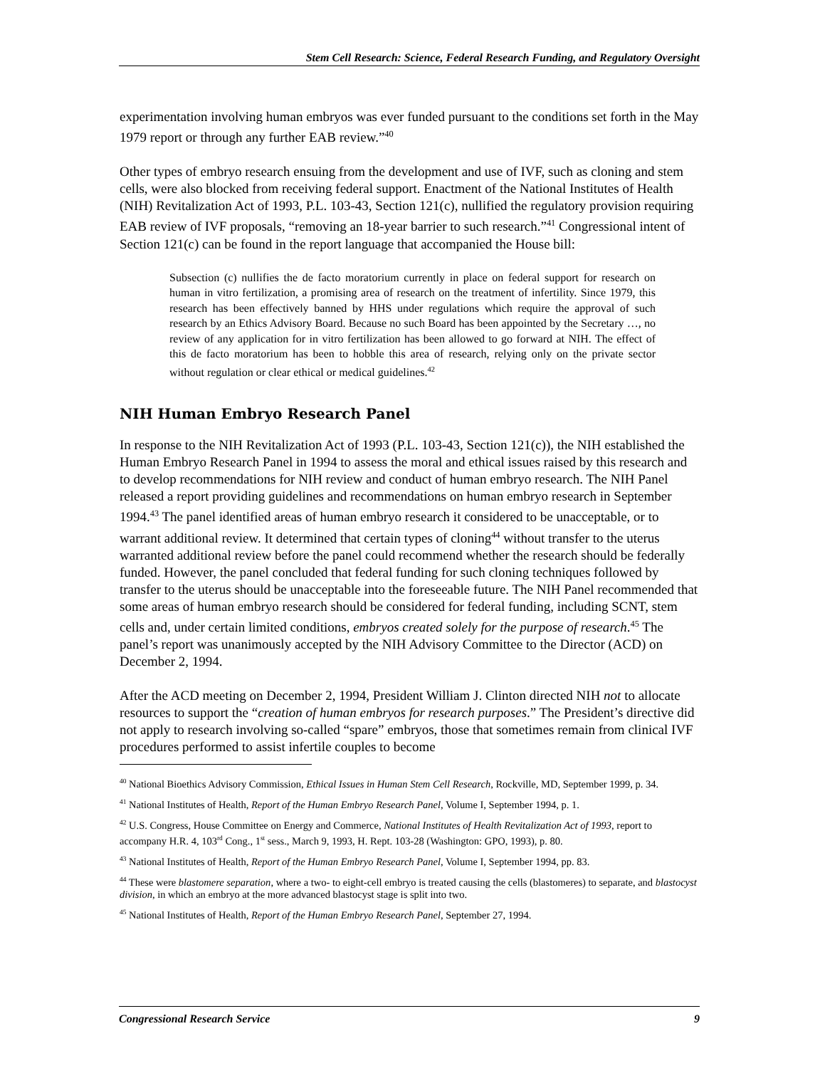Stem Cell Research: Science, Federal Research Funding, and Regulatory Oversight
experimentation involving human embryos was ever funded pursuant to the conditions set forth in the May 1979 report or through any further EAB review.”<sup>40</sup>
Other types of embryo research ensuing from the development and use of IVF, such as cloning and stem cells, were also blocked from receiving federal support. Enactment of the National Institutes of Health (NIH) Revitalization Act of 1993, P.L. 103-43, Section 121(c), nullified the regulatory provision requiring EAB review of IVF proposals, “removing an 18-year barrier to such research.”<sup>41</sup> Congressional intent of Section 121(c) can be found in the report language that accompanied the House bill:
Subsection (c) nullifies the de facto moratorium currently in place on federal support for research on human in vitro fertilization, a promising area of research on the treatment of infertility. Since 1979, this research has been effectively banned by HHS under regulations which require the approval of such research by an Ethics Advisory Board. Because no such Board has been appointed by the Secretary …, no review of any application for in vitro fertilization has been allowed to go forward at NIH. The effect of this de facto moratorium has been to hobble this area of research, relying only on the private sector without regulation or clear ethical or medical guidelines.<sup>42</sup>
NIH Human Embryo Research Panel
In response to the NIH Revitalization Act of 1993 (P.L. 103-43, Section 121(c)), the NIH established the Human Embryo Research Panel in 1994 to assess the moral and ethical issues raised by this research and to develop recommendations for NIH review and conduct of human embryo research. The NIH Panel released a report providing guidelines and recommendations on human embryo research in September 1994.<sup>43</sup> The panel identified areas of human embryo research it considered to be unacceptable, or to warrant additional review. It determined that certain types of cloning<sup>44</sup> without transfer to the uterus warranted additional review before the panel could recommend whether the research should be federally funded. However, the panel concluded that federal funding for such cloning techniques followed by transfer to the uterus should be unacceptable into the foreseeable future. The NIH Panel recommended that some areas of human embryo research should be considered for federal funding, including SCNT, stem cells and, under certain limited conditions, embryos created solely for the purpose of research.<sup>45</sup> The panel’s report was unanimously accepted by the NIH Advisory Committee to the Director (ACD) on December 2, 1994.
After the ACD meeting on December 2, 1994, President William J. Clinton directed NIH not to allocate resources to support the “creation of human embryos for research purposes.” The President’s directive did not apply to research involving so-called “spare” embryos, those that sometimes remain from clinical IVF procedures performed to assist infertile couples to become
<sup>40</sup> National Bioethics Advisory Commission, Ethical Issues in Human Stem Cell Research, Rockville, MD, September 1999, p. 34.
<sup>41</sup> National Institutes of Health, Report of the Human Embryo Research Panel, Volume I, September 1994, p. 1.
<sup>42</sup> U.S. Congress, House Committee on Energy and Commerce, National Institutes of Health Revitalization Act of 1993, report to accompany H.R. 4, 103<sup>rd</sup> Cong., 1<sup>st</sup> sess., March 9, 1993, H. Rept. 103-28 (Washington: GPO, 1993), p. 80.
<sup>43</sup> National Institutes of Health, Report of the Human Embryo Research Panel, Volume I, September 1994, pp. 83.
<sup>44</sup> These were blastomere separation, where a two- to eight-cell embryo is treated causing the cells (blastomeres) to separate, and blastocyst division, in which an embryo at the more advanced blastocyst stage is split into two.
<sup>45</sup> National Institutes of Health, Report of the Human Embryo Research Panel, September 27, 1994.
Congressional Research Service 9